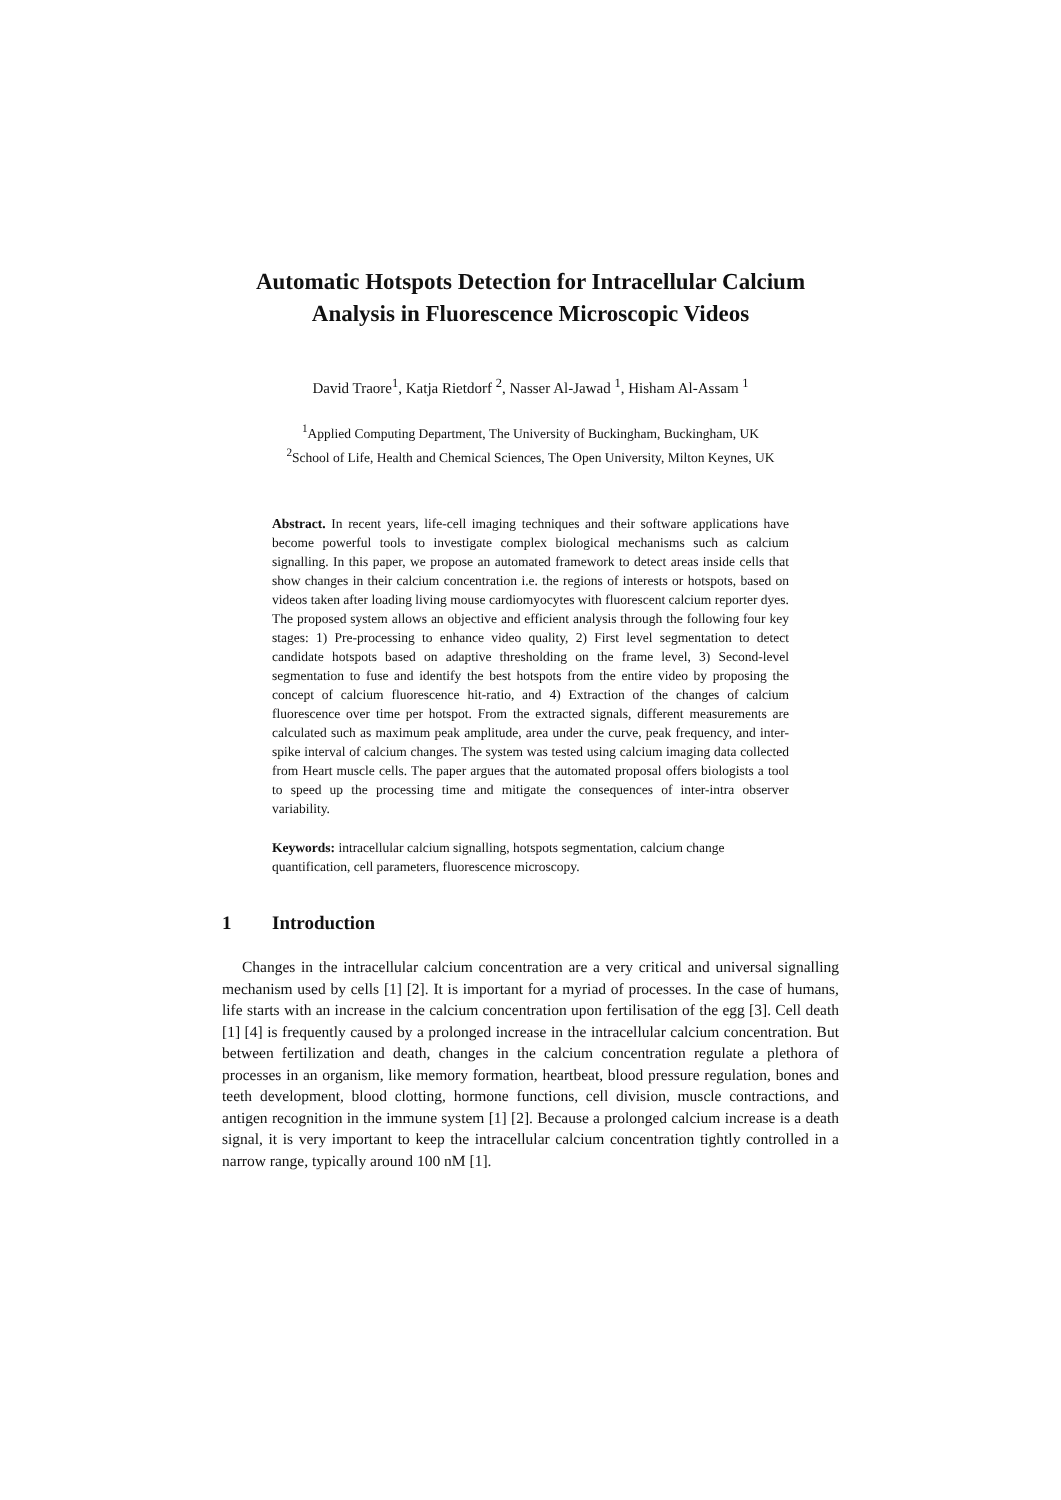Automatic Hotspots Detection for Intracellular Calcium Analysis in Fluorescence Microscopic Videos
David Traore<sup>1</sup>, Katja Rietdorf <sup>2</sup>, Nasser Al-Jawad <sup>1</sup>, Hisham Al-Assam <sup>1</sup>
<sup>1</sup> Applied Computing Department, The University of Buckingham, Buckingham, UK
<sup>2</sup> School of Life, Health and Chemical Sciences, The Open University, Milton Keynes, UK
Abstract. In recent years, life-cell imaging techniques and their software applications have become powerful tools to investigate complex biological mechanisms such as calcium signalling. In this paper, we propose an automated framework to detect areas inside cells that show changes in their calcium concentration i.e. the regions of interests or hotspots, based on videos taken after loading living mouse cardiomyocytes with fluorescent calcium reporter dyes. The proposed system allows an objective and efficient analysis through the following four key stages: 1) Pre-processing to enhance video quality, 2) First level segmentation to detect candidate hotspots based on adaptive thresholding on the frame level, 3) Second-level segmentation to fuse and identify the best hotspots from the entire video by proposing the concept of calcium fluorescence hit-ratio, and 4) Extraction of the changes of calcium fluorescence over time per hotspot. From the extracted signals, different measurements are calculated such as maximum peak amplitude, area under the curve, peak frequency, and inter-spike interval of calcium changes. The system was tested using calcium imaging data collected from Heart muscle cells. The paper argues that the automated proposal offers biologists a tool to speed up the processing time and mitigate the consequences of inter-intra observer variability.
Keywords: intracellular calcium signalling, hotspots segmentation, calcium change quantification, cell parameters, fluorescence microscopy.
1 Introduction
Changes in the intracellular calcium concentration are a very critical and universal signalling mechanism used by cells [1] [2]. It is important for a myriad of processes. In the case of humans, life starts with an increase in the calcium concentration upon fertilisation of the egg [3]. Cell death [1] [4] is frequently caused by a prolonged increase in the intracellular calcium concentration. But between fertilization and death, changes in the calcium concentration regulate a plethora of processes in an organism, like memory formation, heartbeat, blood pressure regulation, bones and teeth development, blood clotting, hormone functions, cell division, muscle contractions, and antigen recognition in the immune system [1] [2]. Because a prolonged calcium increase is a death signal, it is very important to keep the intracellular calcium concentration tightly controlled in a narrow range, typically around 100 nM [1].